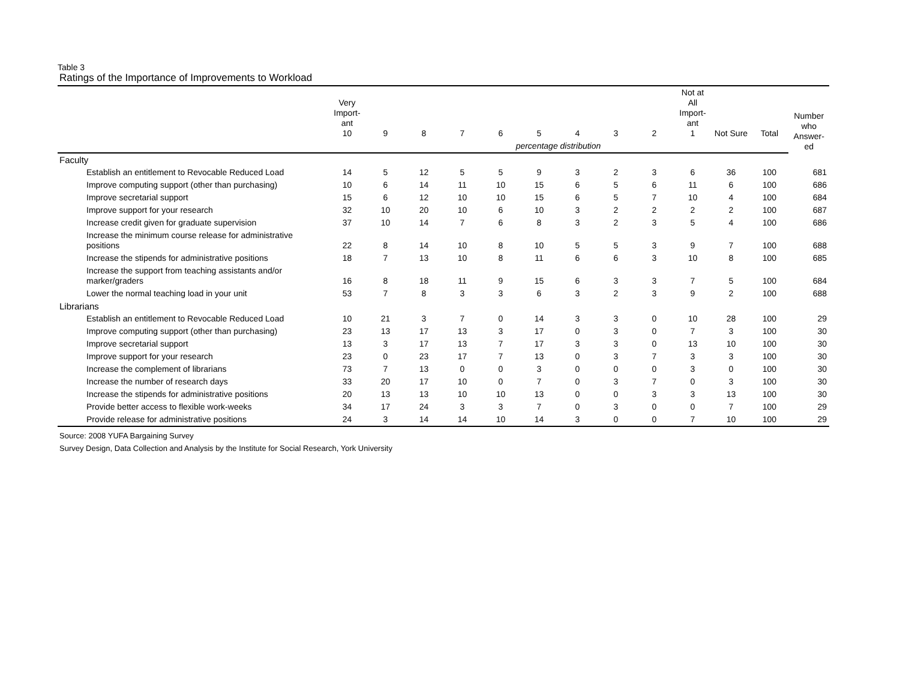Table 3
Ratings of the Importance of Improvements to Workload
| | Very Import- ant 10 | 9 | 8 | 7 | 6 | 5 | 4 | 3 | 2 | Not at All Import- ant 1 | Not Sure | Total | Number who Answer- ed |
| --- | --- | --- | --- | --- | --- | --- | --- | --- | --- | --- | --- | --- | --- |
| | percentage distribution | | | | | | | | | | | | |
| Faculty | | | | | | | | | | | | | |
| Establish an entitlement to Revocable Reduced Load | 14 | 5 | 12 | 5 | 5 | 9 | 3 | 2 | 3 | 6 | 36 | 100 | 681 |
| Improve computing support (other than purchasing) | 10 | 6 | 14 | 11 | 10 | 15 | 6 | 5 | 6 | 11 | 6 | 100 | 686 |
| Improve secretarial support | 15 | 6 | 12 | 10 | 10 | 15 | 6 | 5 | 7 | 10 | 4 | 100 | 684 |
| Improve support for your research | 32 | 10 | 20 | 10 | 6 | 10 | 3 | 2 | 2 | 2 | 2 | 100 | 687 |
| Increase credit given for graduate supervision | 37 | 10 | 14 | 7 | 6 | 8 | 3 | 2 | 3 | 5 | 4 | 100 | 686 |
| Increase the minimum course release for administrative positions | 22 | 8 | 14 | 10 | 8 | 10 | 5 | 5 | 3 | 9 | 7 | 100 | 688 |
| Increase the stipends for administrative positions | 18 | 7 | 13 | 10 | 8 | 11 | 6 | 6 | 3 | 10 | 8 | 100 | 685 |
| Increase the support from teaching assistants and/or marker/graders | 16 | 8 | 18 | 11 | 9 | 15 | 6 | 3 | 3 | 7 | 5 | 100 | 684 |
| Lower the normal teaching load in your unit | 53 | 7 | 8 | 3 | 3 | 6 | 3 | 2 | 3 | 9 | 2 | 100 | 688 |
| Librarians | | | | | | | | | | | | | |
| Establish an entitlement to Revocable Reduced Load | 10 | 21 | 3 | 7 | 0 | 14 | 3 | 3 | 0 | 10 | 28 | 100 | 29 |
| Improve computing support (other than purchasing) | 23 | 13 | 17 | 13 | 3 | 17 | 0 | 3 | 0 | 7 | 3 | 100 | 30 |
| Improve secretarial support | 13 | 3 | 17 | 13 | 7 | 17 | 3 | 3 | 0 | 13 | 10 | 100 | 30 |
| Improve support for your research | 23 | 0 | 23 | 17 | 7 | 13 | 0 | 3 | 7 | 3 | 3 | 100 | 30 |
| Increase the complement of librarians | 73 | 7 | 13 | 0 | 0 | 3 | 0 | 0 | 0 | 3 | 0 | 100 | 30 |
| Increase the number of research days | 33 | 20 | 17 | 10 | 0 | 7 | 0 | 3 | 7 | 0 | 3 | 100 | 30 |
| Increase the stipends for administrative positions | 20 | 13 | 13 | 10 | 10 | 13 | 0 | 0 | 3 | 3 | 13 | 100 | 30 |
| Provide better access to flexible work-weeks | 34 | 17 | 24 | 3 | 3 | 7 | 0 | 3 | 0 | 0 | 7 | 100 | 29 |
| Provide release for administrative positions | 24 | 3 | 14 | 14 | 10 | 14 | 3 | 0 | 0 | 7 | 10 | 100 | 29 |
Source: 2008 YUFA Bargaining Survey
Survey Design, Data Collection and Analysis by the Institute for Social Research, York University